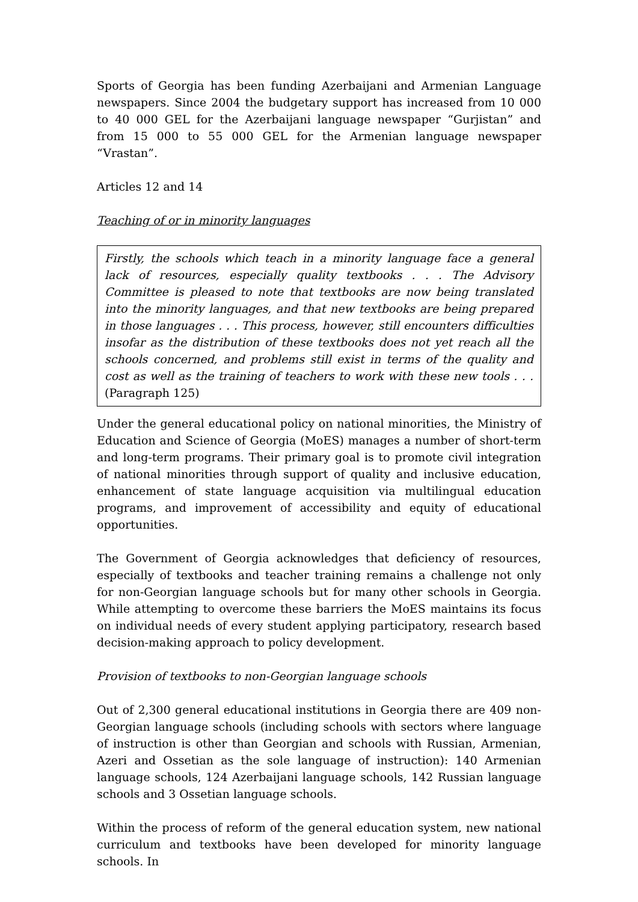Sports of Georgia has been funding Azerbaijani and Armenian Language newspapers. Since 2004 the budgetary support has increased from 10 000 to 40 000 GEL for the Azerbaijani language newspaper “Gurjistan” and from 15 000 to 55 000 GEL for the Armenian language newspaper “Vrastan”.
Articles 12 and 14
Teaching of or in minority languages
Firstly, the schools which teach in a minority language face a general lack of resources, especially quality textbooks . . . The Advisory Committee is pleased to note that textbooks are now being translated into the minority languages, and that new textbooks are being prepared in those languages . . . This process, however, still encounters difficulties insofar as the distribution of these textbooks does not yet reach all the schools concerned, and problems still exist in terms of the quality and cost as well as the training of teachers to work with these new tools . . . (Paragraph 125)
Under the general educational policy on national minorities, the Ministry of Education and Science of Georgia (MoES) manages a number of short-term and long-term programs. Their primary goal is to promote civil integration of national minorities through support of quality and inclusive education, enhancement of state language acquisition via multilingual education programs, and improvement of accessibility and equity of educational opportunities.
The Government of Georgia acknowledges that deficiency of resources, especially of textbooks and teacher training remains a challenge not only for non-Georgian language schools but for many other schools in Georgia. While attempting to overcome these barriers the MoES maintains its focus on individual needs of every student applying participatory, research based decision-making approach to policy development.
Provision of textbooks to non-Georgian language schools
Out of 2,300 general educational institutions in Georgia there are 409 non-Georgian language schools (including schools with sectors where language of instruction is other than Georgian and schools with Russian, Armenian, Azeri and Ossetian as the sole language of instruction): 140 Armenian language schools, 124 Azerbaijani language schools, 142 Russian language schools and 3 Ossetian language schools.
Within the process of reform of the general education system, new national curriculum and textbooks have been developed for minority language schools. In